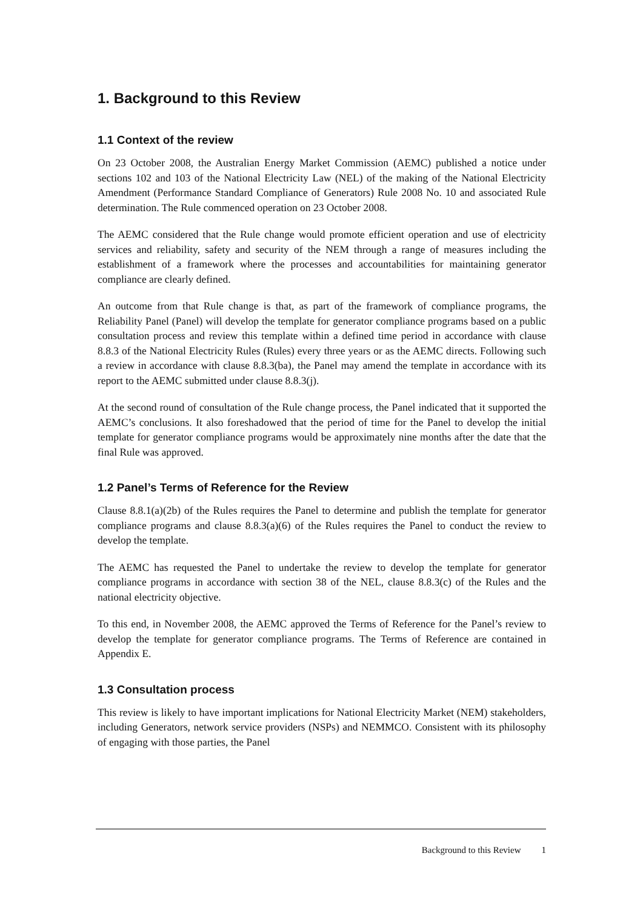1. Background to this Review
1.1 Context of the review
On 23 October 2008, the Australian Energy Market Commission (AEMC) published a notice under sections 102 and 103 of the National Electricity Law (NEL) of the making of the National Electricity Amendment (Performance Standard Compliance of Generators) Rule 2008 No. 10 and associated Rule determination. The Rule commenced operation on 23 October 2008.
The AEMC considered that the Rule change would promote efficient operation and use of electricity services and reliability, safety and security of the NEM through a range of measures including the establishment of a framework where the processes and accountabilities for maintaining generator compliance are clearly defined.
An outcome from that Rule change is that, as part of the framework of compliance programs, the Reliability Panel (Panel) will develop the template for generator compliance programs based on a public consultation process and review this template within a defined time period in accordance with clause 8.8.3 of the National Electricity Rules (Rules) every three years or as the AEMC directs. Following such a review in accordance with clause 8.8.3(ba), the Panel may amend the template in accordance with its report to the AEMC submitted under clause 8.8.3(j).
At the second round of consultation of the Rule change process, the Panel indicated that it supported the AEMC’s conclusions. It also foreshadowed that the period of time for the Panel to develop the initial template for generator compliance programs would be approximately nine months after the date that the final Rule was approved.
1.2 Panel’s Terms of Reference for the Review
Clause 8.8.1(a)(2b) of the Rules requires the Panel to determine and publish the template for generator compliance programs and clause 8.8.3(a)(6) of the Rules requires the Panel to conduct the review to develop the template.
The AEMC has requested the Panel to undertake the review to develop the template for generator compliance programs in accordance with section 38 of the NEL, clause 8.8.3(c) of the Rules and the national electricity objective.
To this end, in November 2008, the AEMC approved the Terms of Reference for the Panel’s review to develop the template for generator compliance programs. The Terms of Reference are contained in Appendix E.
1.3 Consultation process
This review is likely to have important implications for National Electricity Market (NEM) stakeholders, including Generators, network service providers (NSPs) and NEMMCO. Consistent with its philosophy of engaging with those parties, the Panel
Background to this Review 1